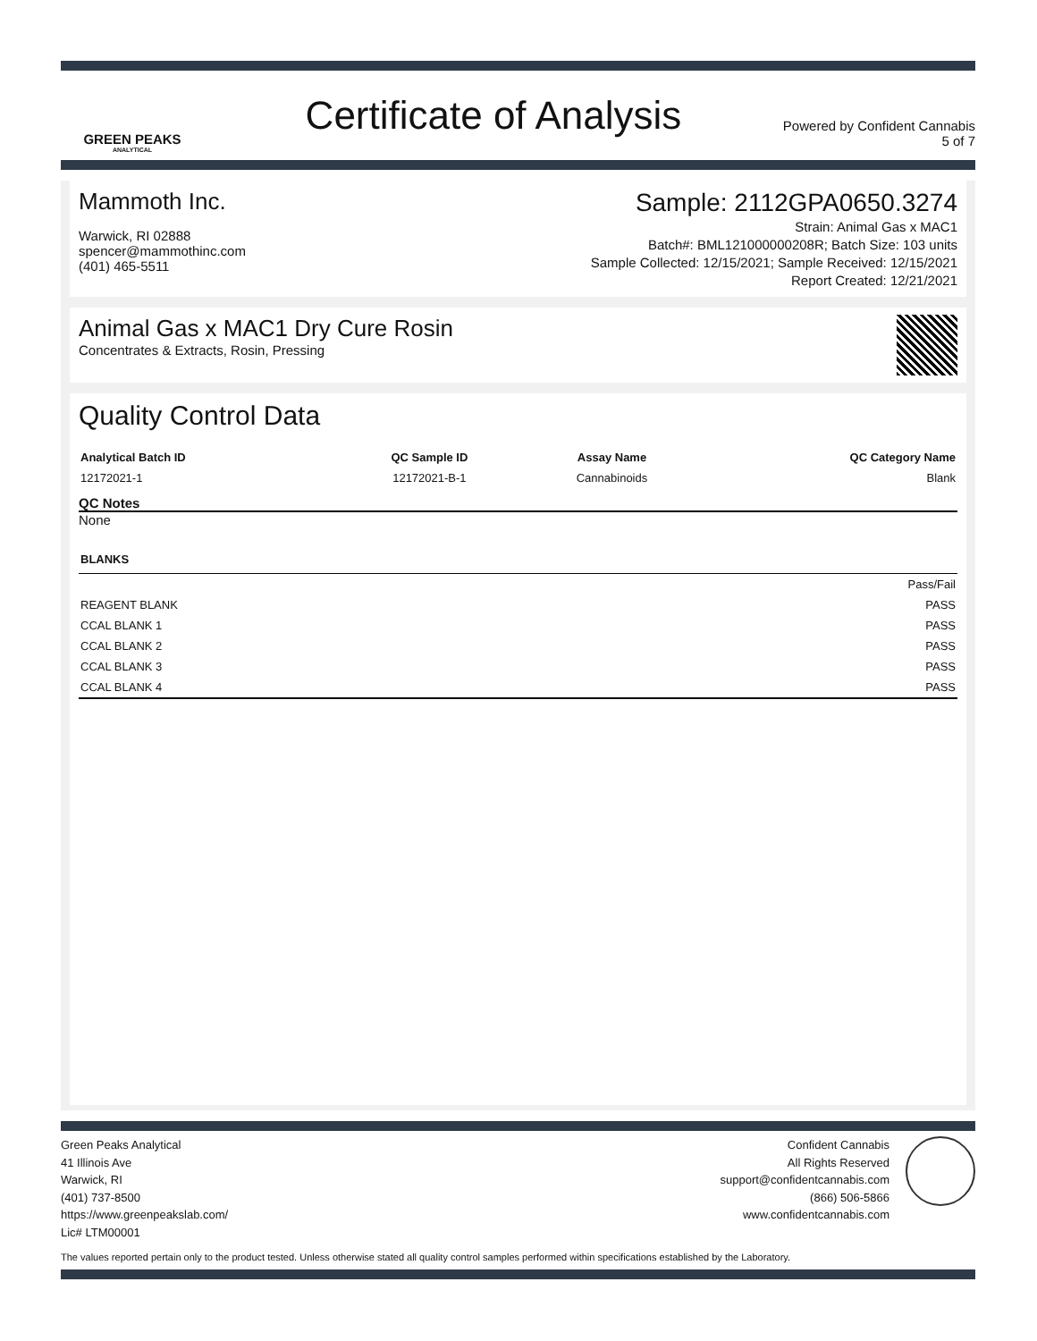GREEN PEAKS
ANALYTICAL
Certificate of Analysis
Powered by Confident Cannabis
5 of 7
Mammoth Inc.
Warwick, RI 02888
spencer@mammothinc.com
(401) 465-5511
Sample: 2112GPA0650.3274
Strain: Animal Gas x MAC1
Batch#: BML121000000208R; Batch Size: 103 units
Sample Collected: 12/15/2021; Sample Received: 12/15/2021
Report Created: 12/21/2021
Animal Gas x MAC1 Dry Cure Rosin
Concentrates & Extracts, Rosin, Pressing
Quality Control Data
| Analytical Batch ID | QC Sample ID | Assay Name | QC Category Name |
| --- | --- | --- | --- |
| 12172021-1 | 12172021-B-1 | Cannabinoids | Blank |
QC Notes
None
| BLANKS | |
| --- | --- |
| | Pass/Fail |
| REAGENT BLANK | PASS |
| CCAL BLANK 1 | PASS |
| CCAL BLANK 2 | PASS |
| CCAL BLANK 3 | PASS |
| CCAL BLANK 4 | PASS |
Green Peaks Analytical
41 Illinois Ave
Warwick, RI
(401) 737-8500
https://www.greenpeakslab.com/
Lic# LTM00001
Confident Cannabis
All Rights Reserved
support@confidentcannabis.com
(866) 506-5866
www.confidentcannabis.com
The values reported pertain only to the product tested. Unless otherwise stated all quality control samples performed within specifications established by the Laboratory.